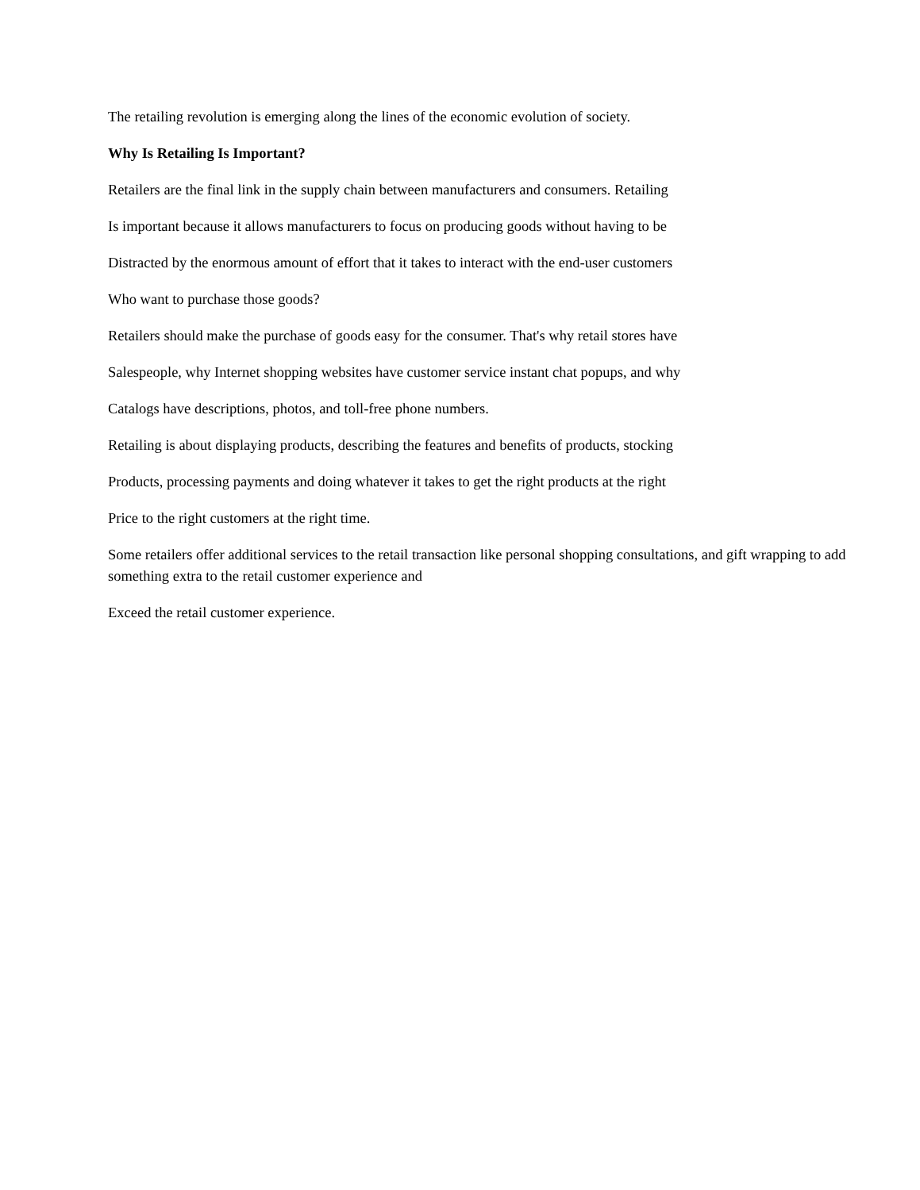The retailing revolution is emerging along the lines of the economic evolution of society.
Why Is Retailing Is Important?
Retailers are the final link in the supply chain between manufacturers and consumers. Retailing
Is important because it allows manufacturers to focus on producing goods without having to be
Distracted by the enormous amount of effort that it takes to interact with the end-user customers
Who want to purchase those goods?
Retailers should make the purchase of goods easy for the consumer. That's why retail stores have
Salespeople, why Internet shopping websites have customer service instant chat popups, and why
Catalogs have descriptions, photos, and toll-free phone numbers.
Retailing is about displaying products, describing the features and benefits of products, stocking
Products, processing payments and doing whatever it takes to get the right products at the right
Price to the right customers at the right time.
Some retailers offer additional services to the retail transaction like personal shopping consultations, and gift wrapping to add something extra to the retail customer experience and
Exceed the retail customer experience.